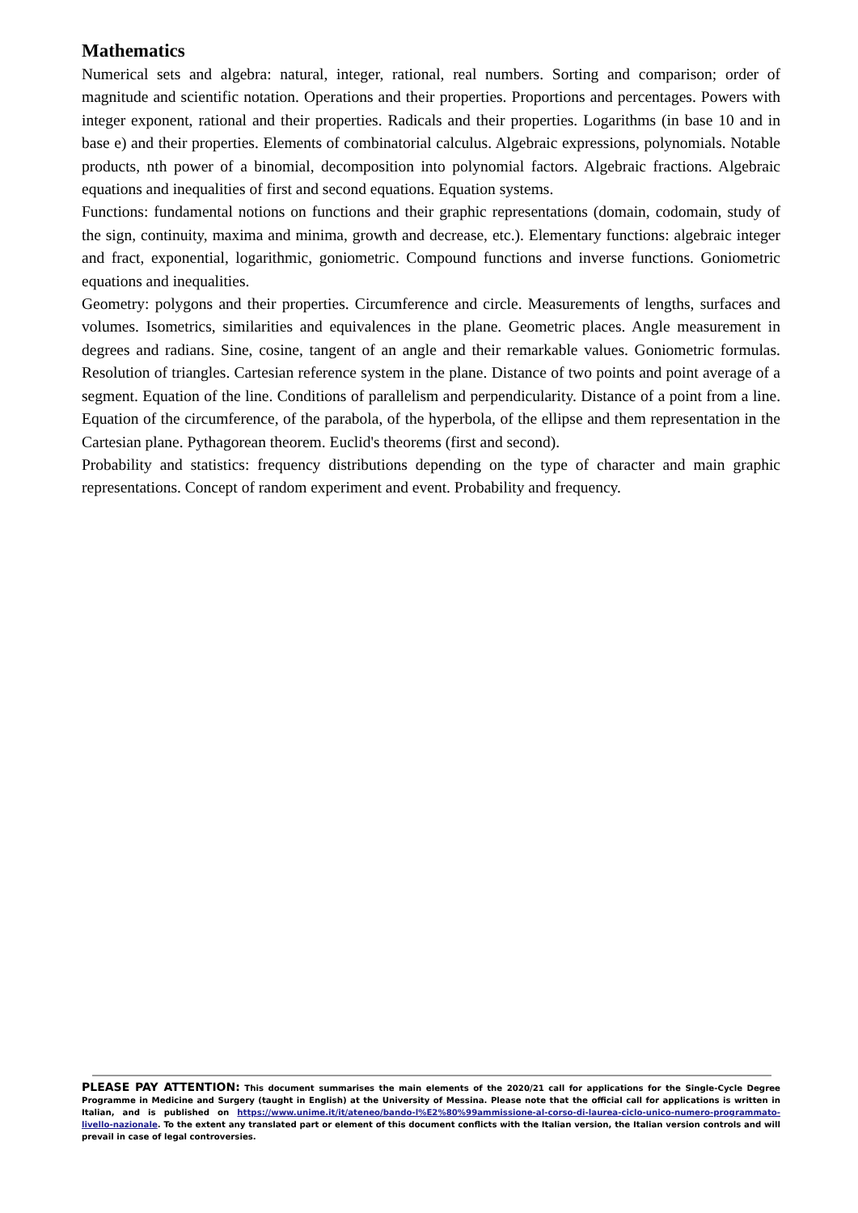Mathematics
Numerical sets and algebra: natural, integer, rational, real numbers. Sorting and comparison; order of magnitude and scientific notation. Operations and their properties. Proportions and percentages. Powers with integer exponent, rational and their properties. Radicals and their properties. Logarithms (in base 10 and in base e) and their properties. Elements of combinatorial calculus. Algebraic expressions, polynomials. Notable products, nth power of a binomial, decomposition into polynomial factors. Algebraic fractions. Algebraic equations and inequalities of first and second equations. Equation systems.
Functions: fundamental notions on functions and their graphic representations (domain, codomain, study of the sign, continuity, maxima and minima, growth and decrease, etc.). Elementary functions: algebraic integer and fract, exponential, logarithmic, goniometric. Compound functions and inverse functions. Goniometric equations and inequalities.
Geometry: polygons and their properties. Circumference and circle. Measurements of lengths, surfaces and volumes. Isometrics, similarities and equivalences in the plane. Geometric places. Angle measurement in degrees and radians. Sine, cosine, tangent of an angle and their remarkable values. Goniometric formulas. Resolution of triangles. Cartesian reference system in the plane. Distance of two points and point average of a segment. Equation of the line. Conditions of parallelism and perpendicularity. Distance of a point from a line. Equation of the circumference, of the parabola, of the hyperbola, of the ellipse and them representation in the Cartesian plane. Pythagorean theorem. Euclid's theorems (first and second).
Probability and statistics: frequency distributions depending on the type of character and main graphic representations. Concept of random experiment and event. Probability and frequency.
PLEASE PAY ATTENTION: This document summarises the main elements of the 2020/21 call for applications for the Single-Cycle Degree Programme in Medicine and Surgery (taught in English) at the University of Messina. Please note that the official call for applications is written in Italian, and is published on https://www.unime.it/it/ateneo/bando-l%E2%80%99ammissione-al-corso-di-laurea-ciclo-unico-numero-programmato-livello-nazionale. To the extent any translated part or element of this document conflicts with the Italian version, the Italian version controls and will prevail in case of legal controversies.